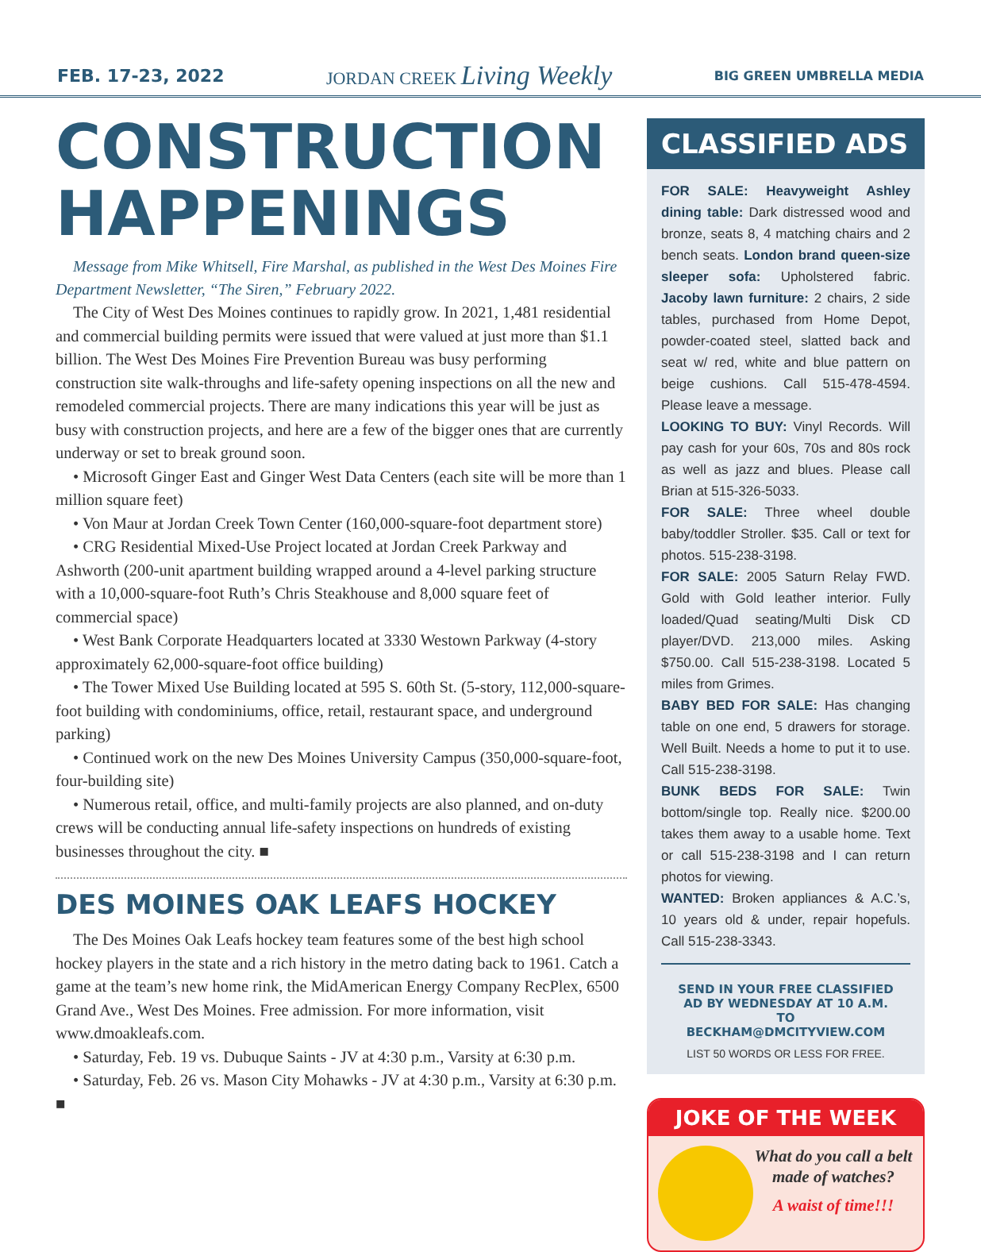FEB. 17-23, 2022 JORDAN CREEK Living Weekly BIG GREEN UMBRELLA MEDIA
CONSTRUCTION HAPPENINGS
Message from Mike Whitsell, Fire Marshal, as published in the West Des Moines Fire Department Newsletter, “The Siren,” February 2022.
The City of West Des Moines continues to rapidly grow. In 2021, 1,481 residential and commercial building permits were issued that were valued at just more than $1.1 billion. The West Des Moines Fire Prevention Bureau was busy performing construction site walk-throughs and life-safety opening inspections on all the new and remodeled commercial projects. There are many indications this year will be just as busy with construction projects, and here are a few of the bigger ones that are currently underway or set to break ground soon.
• Microsoft Ginger East and Ginger West Data Centers (each site will be more than 1 million square feet)
• Von Maur at Jordan Creek Town Center (160,000-square-foot department store)
• CRG Residential Mixed-Use Project located at Jordan Creek Parkway and Ashworth (200-unit apartment building wrapped around a 4-level parking structure with a 10,000-square-foot Ruth’s Chris Steakhouse and 8,000 square feet of commercial space)
• West Bank Corporate Headquarters located at 3330 Westown Parkway (4-story approximately 62,000-square-foot office building)
• The Tower Mixed Use Building located at 595 S. 60th St. (5-story, 112,000-square-foot building with condominiums, office, retail, restaurant space, and underground parking)
• Continued work on the new Des Moines University Campus (350,000-square-foot, four-building site)
• Numerous retail, office, and multi-family projects are also planned, and on-duty crews will be conducting annual life-safety inspections on hundreds of existing businesses throughout the city. ■
DES MOINES OAK LEAFS HOCKEY
The Des Moines Oak Leafs hockey team features some of the best high school hockey players in the state and a rich history in the metro dating back to 1961. Catch a game at the team’s new home rink, the MidAmerican Energy Company RecPlex, 6500 Grand Ave., West Des Moines. Free admission. For more information, visit www.dmoakleafs.com.
• Saturday, Feb. 19 vs. Dubuque Saints - JV at 4:30 p.m., Varsity at 6:30 p.m.
• Saturday, Feb. 26 vs. Mason City Mohawks - JV at 4:30 p.m., Varsity at 6:30 p.m. ■
CLASSIFIED ADS
FOR SALE: Heavyweight Ashley dining table: Dark distressed wood and bronze, seats 8, 4 matching chairs and 2 bench seats. London brand queen-size sleeper sofa: Upholstered fabric. Jacoby lawn furniture: 2 chairs, 2 side tables, purchased from Home Depot, powder-coated steel, slatted back and seat w/ red, white and blue pattern on beige cushions. Call 515-478-4594. Please leave a message.
LOOKING TO BUY: Vinyl Records. Will pay cash for your 60s, 70s and 80s rock as well as jazz and blues. Please call Brian at 515-326-5033.
FOR SALE: Three wheel double baby/toddler Stroller. $35. Call or text for photos. 515-238-3198.
FOR SALE: 2005 Saturn Relay FWD. Gold with Gold leather interior. Fully loaded/Quad seating/Multi Disk CD player/DVD. 213,000 miles. Asking $750.00. Call 515-238-3198. Located 5 miles from Grimes.
BABY BED FOR SALE: Has changing table on one end, 5 drawers for storage. Well Built. Needs a home to put it to use. Call 515-238-3198.
BUNK BEDS FOR SALE: Twin bottom/single top. Really nice. $200.00 takes them away to a usable home. Text or call 515-238-3198 and I can return photos for viewing.
WANTED: Broken appliances & A.C.’s, 10 years old & under, repair hopefuls. Call 515-238-3343.
SEND IN YOUR FREE CLASSIFIED AD BY WEDNESDAY AT 10 A.M. TO BECKHAM@DMCITYVIEW.COM
LIST 50 WORDS OR LESS FOR FREE.
JOKE OF THE WEEK
What do you call a belt made of watches?
A waist of time!!!